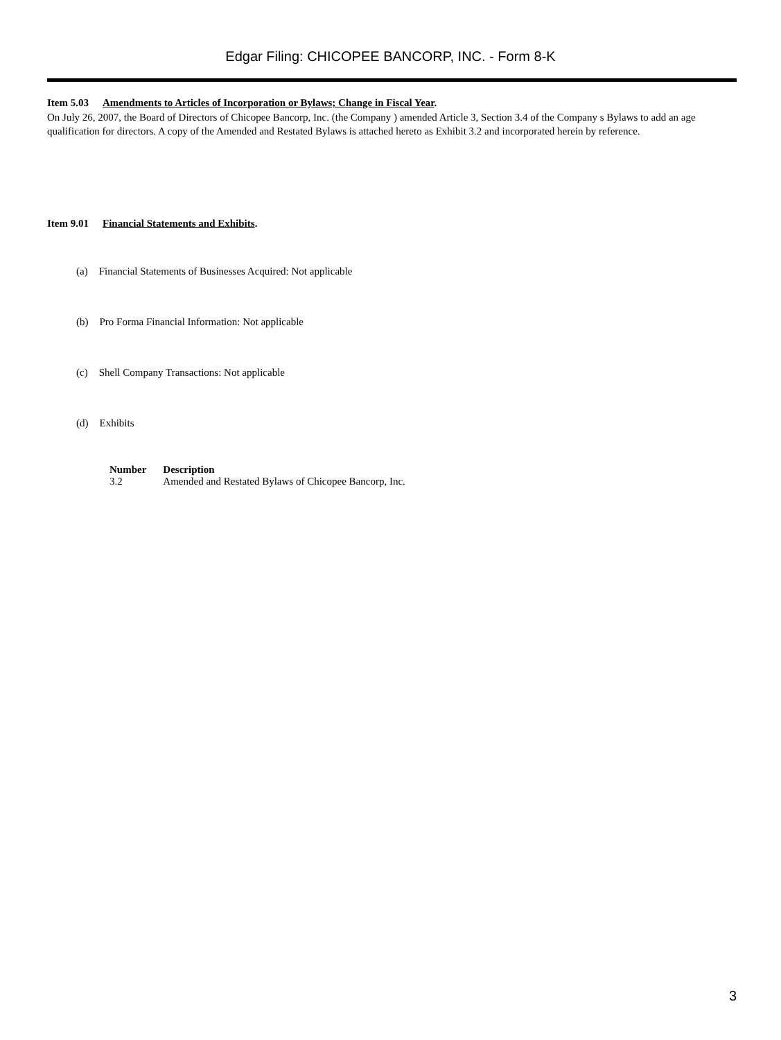Edgar Filing: CHICOPEE BANCORP, INC. - Form 8-K
Item 5.03 Amendments to Articles of Incorporation or Bylaws; Change in Fiscal Year.
On July 26, 2007, the Board of Directors of Chicopee Bancorp, Inc. (the Company ) amended Article 3, Section 3.4 of the Company s Bylaws to add an age qualification for directors. A copy of the Amended and Restated Bylaws is attached hereto as Exhibit 3.2 and incorporated herein by reference.
Item 9.01 Financial Statements and Exhibits.
| (a) | Financial Statements of Businesses Acquired: Not applicable |
| (b) | Pro Forma Financial Information: Not applicable |
| (c) | Shell Company Transactions: Not applicable |
| (d) | Exhibits |
| Number | Description |
| --- | --- |
| 3.2 | Amended and Restated Bylaws of Chicopee Bancorp, Inc. |
3